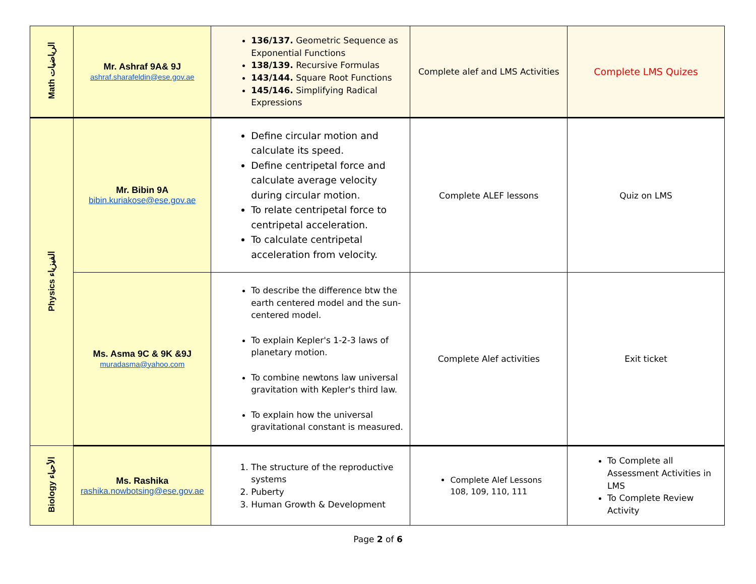| Math الرياضيات | Mr. Ashraf 9A& 9J ashraf.sharafeldin@ese.gov.ae | 136/137. Geometric Sequence as Exponential Functions 138/139. Recursive Formulas 143/144. Square Root Functions 145/146. Simplifying Radical Expressions | Complete alef and LMS Activities | Complete LMS Quizes |
| Physics الفيزياء | Mr. Bibin 9A bibin.kuriakose@ese.gov.ae | Define circular motion and calculate its speed. Define centripetal force and calculate average velocity during circular motion. To relate centripetal force to centripetal acceleration. To calculate centripetal acceleration from velocity. | Complete ALEF lessons | Quiz on LMS |
| | Ms. Asma 9C & 9K &9J muradasma@yahoo.com | To describe the difference btw the earth centered model and the sun-centered model. To explain Kepler's 1-2-3 laws of planetary motion. To combine newtons law universal gravitation with Kepler's third law. To explain how the universal gravitational constant is measured. | Complete Alef activities | Exit ticket |
| Biology الأحياء | Ms. Rashika rashika.nowbotsing@ese.gov.ae | 1. The structure of the reproductive systems 2. Puberty 3. Human Growth & Development | Complete Alef Lessons 108, 109, 110, 111 | To Complete all Assessment Activities in LMS To Complete Review Activity |
Page 2 of 6